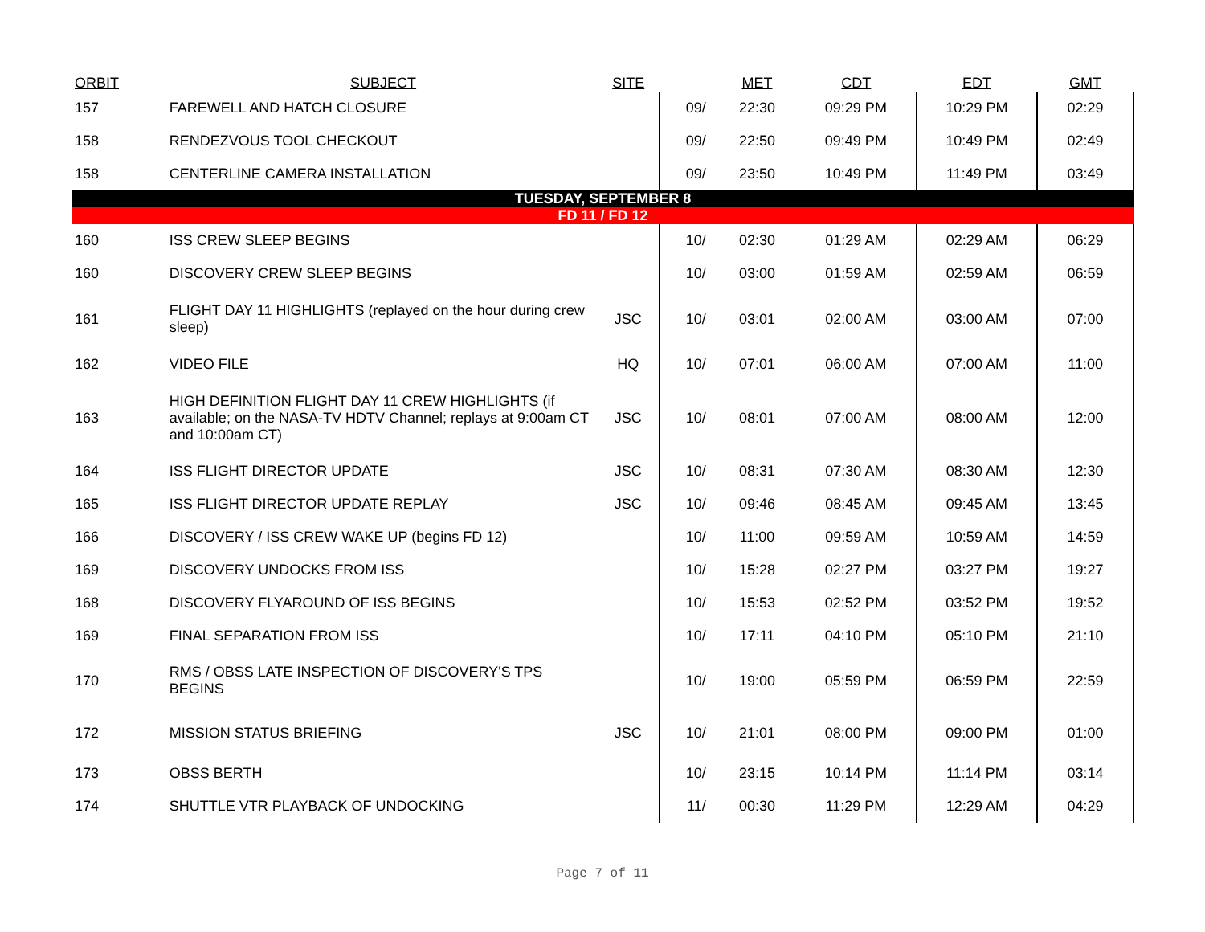| ORBIT | SUBJECT | SITE | | MET | CDT | EDT | GMT |
| --- | --- | --- | --- | --- | --- | --- | --- |
| 157 | FAREWELL AND HATCH CLOSURE | | 09/ | 22:30 | 09:29 PM | 10:29 PM | 02:29 |
| 158 | RENDEZVOUS TOOL CHECKOUT | | 09/ | 22:50 | 09:49 PM | 10:49 PM | 02:49 |
| 158 | CENTERLINE CAMERA INSTALLATION | | 09/ | 23:50 | 10:49 PM | 11:49 PM | 03:49 |
| TUESDAY, SEPTEMBER 8 | | | | | | | |
| FD 11 / FD 12 | | | | | | | |
| 160 | ISS CREW SLEEP BEGINS | | 10/ | 02:30 | 01:29 AM | 02:29 AM | 06:29 |
| 160 | DISCOVERY CREW SLEEP BEGINS | | 10/ | 03:00 | 01:59 AM | 02:59 AM | 06:59 |
| 161 | FLIGHT DAY 11 HIGHLIGHTS (replayed on the hour during crew sleep) | JSC | 10/ | 03:01 | 02:00 AM | 03:00 AM | 07:00 |
| 162 | VIDEO FILE | HQ | 10/ | 07:01 | 06:00 AM | 07:00 AM | 11:00 |
| 163 | HIGH DEFINITION FLIGHT DAY 11 CREW HIGHLIGHTS (if available; on the NASA-TV HDTV Channel; replays at 9:00am CT and 10:00am CT) | JSC | 10/ | 08:01 | 07:00 AM | 08:00 AM | 12:00 |
| 164 | ISS FLIGHT DIRECTOR UPDATE | JSC | 10/ | 08:31 | 07:30 AM | 08:30 AM | 12:30 |
| 165 | ISS FLIGHT DIRECTOR UPDATE REPLAY | JSC | 10/ | 09:46 | 08:45 AM | 09:45 AM | 13:45 |
| 166 | DISCOVERY / ISS CREW WAKE UP (begins FD 12) | | 10/ | 11:00 | 09:59 AM | 10:59 AM | 14:59 |
| 169 | DISCOVERY UNDOCKS FROM ISS | | 10/ | 15:28 | 02:27 PM | 03:27 PM | 19:27 |
| 168 | DISCOVERY FLYAROUND OF ISS BEGINS | | 10/ | 15:53 | 02:52 PM | 03:52 PM | 19:52 |
| 169 | FINAL SEPARATION FROM ISS | | 10/ | 17:11 | 04:10 PM | 05:10 PM | 21:10 |
| 170 | RMS / OBSS LATE INSPECTION OF DISCOVERY'S TPS BEGINS | | 10/ | 19:00 | 05:59 PM | 06:59 PM | 22:59 |
| 172 | MISSION STATUS BRIEFING | JSC | 10/ | 21:01 | 08:00 PM | 09:00 PM | 01:00 |
| 173 | OBSS BERTH | | 10/ | 23:15 | 10:14 PM | 11:14 PM | 03:14 |
| 174 | SHUTTLE VTR PLAYBACK OF UNDOCKING | | 11/ | 00:30 | 11:29 PM | 12:29 AM | 04:29 |
Page 7 of 11